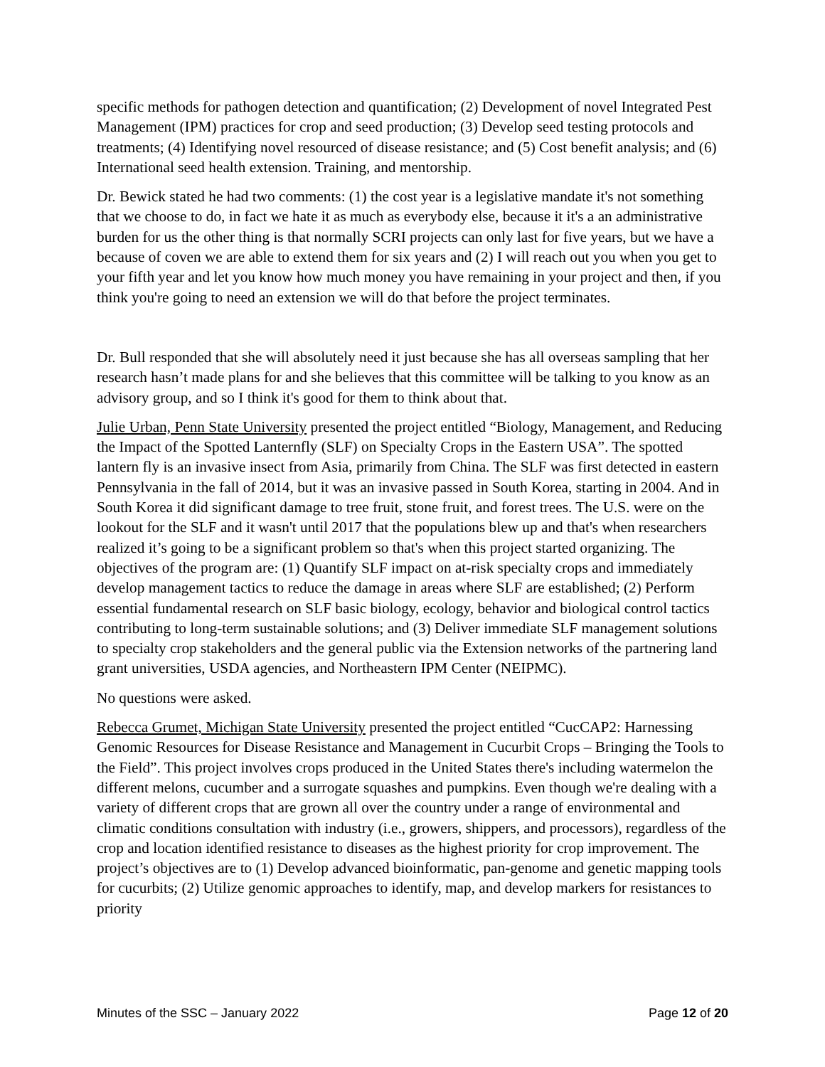specific methods for pathogen detection and quantification; (2) Development of novel Integrated Pest Management (IPM) practices for crop and seed production; (3) Develop seed testing protocols and treatments; (4) Identifying novel resourced of disease resistance; and (5) Cost benefit analysis; and (6) International seed health extension. Training, and mentorship.
Dr. Bewick stated he had two comments: (1) the cost year is a legislative mandate it's not something that we choose to do, in fact we hate it as much as everybody else, because it it's a an administrative burden for us the other thing is that normally SCRI projects can only last for five years, but we have a because of coven we are able to extend them for six years and (2) I will reach out you when you get to your fifth year and let you know how much money you have remaining in your project and then, if you think you're going to need an extension we will do that before the project terminates.
Dr. Bull responded that she will absolutely need it just because she has all overseas sampling that her research hasn’t made plans for and she believes that this committee will be talking to you know as an advisory group, and so I think it's good for them to think about that.
Julie Urban, Penn State University presented the project entitled “Biology, Management, and Reducing the Impact of the Spotted Lanternfly (SLF) on Specialty Crops in the Eastern USA”. The spotted lantern fly is an invasive insect from Asia, primarily from China. The SLF was first detected in eastern Pennsylvania in the fall of 2014, but it was an invasive passed in South Korea, starting in 2004. And in South Korea it did significant damage to tree fruit, stone fruit, and forest trees. The U.S. were on the lookout for the SLF and it wasn't until 2017 that the populations blew up and that's when researchers realized it’s going to be a significant problem so that's when this project started organizing. The objectives of the program are: (1) Quantify SLF impact on at-risk specialty crops and immediately develop management tactics to reduce the damage in areas where SLF are established; (2) Perform essential fundamental research on SLF basic biology, ecology, behavior and biological control tactics contributing to long-term sustainable solutions; and (3) Deliver immediate SLF management solutions to specialty crop stakeholders and the general public via the Extension networks of the partnering land grant universities, USDA agencies, and Northeastern IPM Center (NEIPMC).
No questions were asked.
Rebecca Grumet, Michigan State University presented the project entitled “CucCAP2: Harnessing Genomic Resources for Disease Resistance and Management in Cucurbit Crops – Bringing the Tools to the Field”. This project involves crops produced in the United States there's including watermelon the different melons, cucumber and a surrogate squashes and pumpkins. Even though we're dealing with a variety of different crops that are grown all over the country under a range of environmental and climatic conditions consultation with industry (i.e., growers, shippers, and processors), regardless of the crop and location identified resistance to diseases as the highest priority for crop improvement. The project’s objectives are to (1) Develop advanced bioinformatic, pan-genome and genetic mapping tools for cucurbits; (2) Utilize genomic approaches to identify, map, and develop markers for resistances to priority
Minutes of the SSC – January 2022 Page 12 of 20